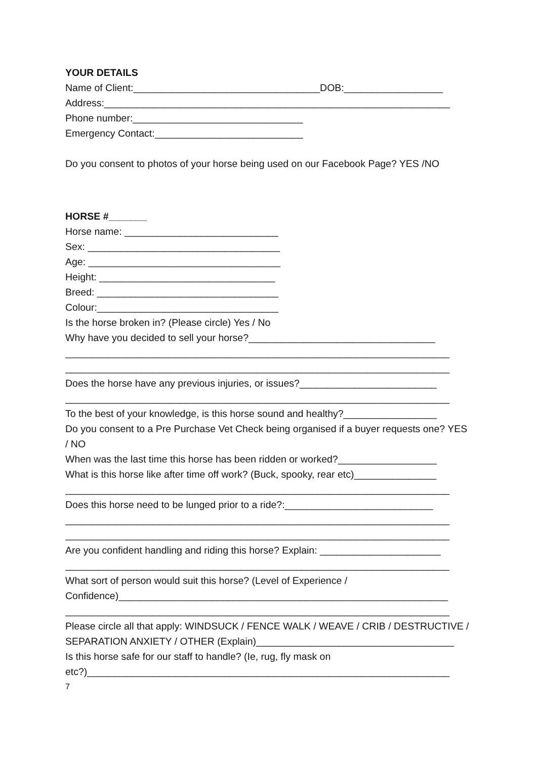YOUR DETAILS
Name of Client:__________________________________DOB:__________________
Address:_______________________________________________________________
Phone number:_______________________________
Emergency Contact:___________________________
Do you consent to photos of your horse being used on our Facebook Page? YES /NO
HORSE #_______
Horse name: ____________________________
Sex: ___________________________________
Age: ___________________________________
Height: ________________________________
Breed: _________________________________
Colour:_________________________________
Is the horse broken in? (Please circle) Yes / No
Why have you decided to sell your horse?__________________________________
______________________________________________________________________
______________________________________________________________________
Does the horse have any previous injuries, or issues?_________________________
______________________________________________________________________
To the best of your knowledge, is this horse sound and healthy?_________________
Do you consent to a Pre Purchase Vet Check being organised if a buyer requests one? YES / NO
When was the last time this horse has been ridden or worked?__________________
What is this horse like after time off work? (Buck, spooky, rear etc)_______________
______________________________________________________________________
Does this horse need to be lunged prior to a ride?:___________________________
______________________________________________________________________
______________________________________________________________________
Are you confident handling and riding this horse? Explain: ______________________
______________________________________________________________________
What sort of person would suit this horse? (Level of Experience /
Confidence)____________________________________________________________
______________________________________________________________________
Please circle all that apply: WINDSUCK / FENCE WALK / WEAVE / CRIB / DESTRUCTIVE / SEPARATION ANXIETY / OTHER (Explain)____________________________________
Is this horse safe for our staff to handle? (Ie, rug, fly mask on
etc?)__________________________________________________________________
7